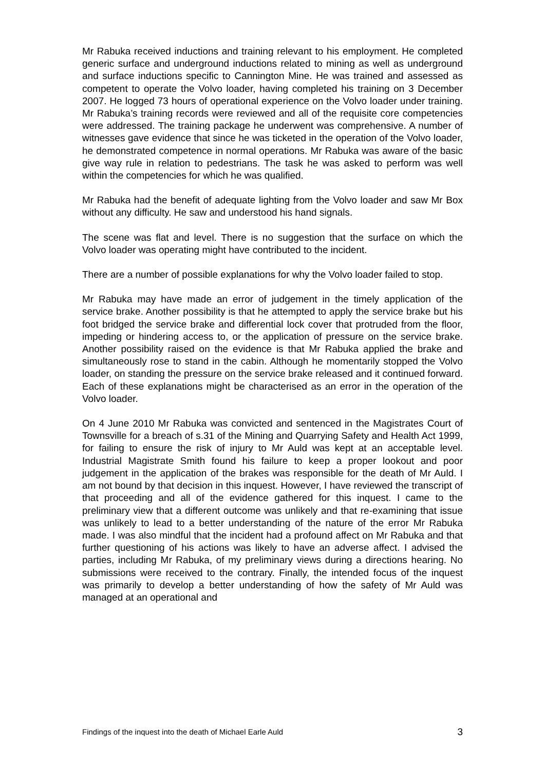Mr Rabuka received inductions and training relevant to his employment. He completed generic surface and underground inductions related to mining as well as underground and surface inductions specific to Cannington Mine. He was trained and assessed as competent to operate the Volvo loader, having completed his training on 3 December 2007. He logged 73 hours of operational experience on the Volvo loader under training. Mr Rabuka’s training records were reviewed and all of the requisite core competencies were addressed. The training package he underwent was comprehensive. A number of witnesses gave evidence that since he was ticketed in the operation of the Volvo loader, he demonstrated competence in normal operations. Mr Rabuka was aware of the basic give way rule in relation to pedestrians. The task he was asked to perform was well within the competencies for which he was qualified.
Mr Rabuka had the benefit of adequate lighting from the Volvo loader and saw Mr Box without any difficulty. He saw and understood his hand signals.
The scene was flat and level. There is no suggestion that the surface on which the Volvo loader was operating might have contributed to the incident.
There are a number of possible explanations for why the Volvo loader failed to stop.
Mr Rabuka may have made an error of judgement in the timely application of the service brake. Another possibility is that he attempted to apply the service brake but his foot bridged the service brake and differential lock cover that protruded from the floor, impeding or hindering access to, or the application of pressure on the service brake. Another possibility raised on the evidence is that Mr Rabuka applied the brake and simultaneously rose to stand in the cabin. Although he momentarily stopped the Volvo loader, on standing the pressure on the service brake released and it continued forward. Each of these explanations might be characterised as an error in the operation of the Volvo loader.
On 4 June 2010 Mr Rabuka was convicted and sentenced in the Magistrates Court of Townsville for a breach of s.31 of the Mining and Quarrying Safety and Health Act 1999, for failing to ensure the risk of injury to Mr Auld was kept at an acceptable level. Industrial Magistrate Smith found his failure to keep a proper lookout and poor judgement in the application of the brakes was responsible for the death of Mr Auld. I am not bound by that decision in this inquest. However, I have reviewed the transcript of that proceeding and all of the evidence gathered for this inquest. I came to the preliminary view that a different outcome was unlikely and that re-examining that issue was unlikely to lead to a better understanding of the nature of the error Mr Rabuka made. I was also mindful that the incident had a profound affect on Mr Rabuka and that further questioning of his actions was likely to have an adverse affect. I advised the parties, including Mr Rabuka, of my preliminary views during a directions hearing. No submissions were received to the contrary. Finally, the intended focus of the inquest was primarily to develop a better understanding of how the safety of Mr Auld was managed at an operational and
Findings of the inquest into the death of Michael Earle Auld 3